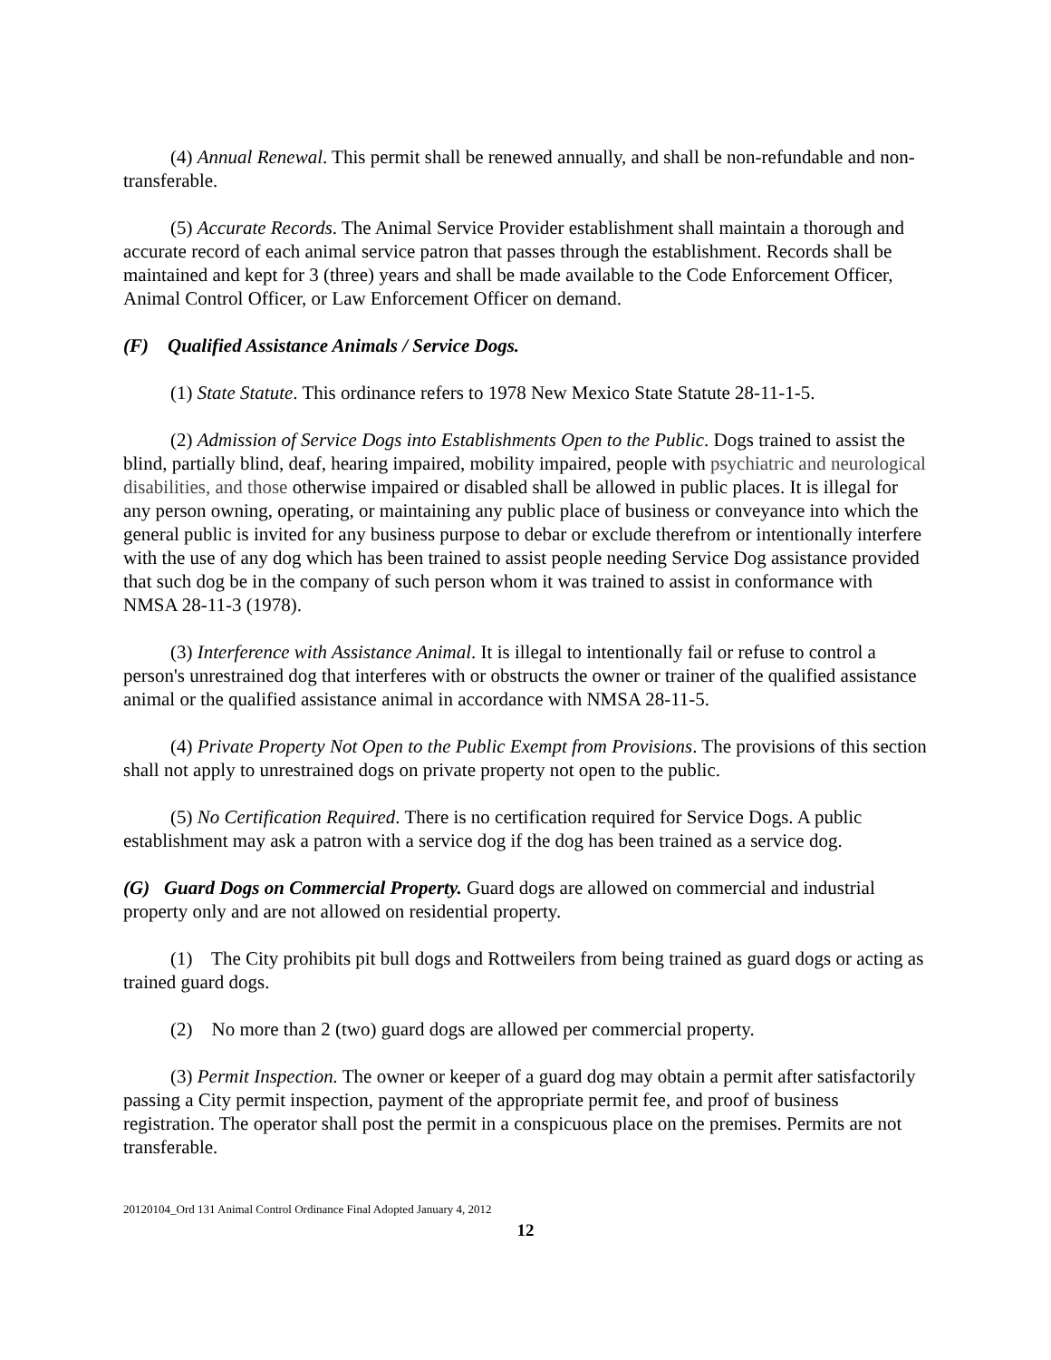(4) Annual Renewal. This permit shall be renewed annually, and shall be non-refundable and non-transferable.
(5) Accurate Records. The Animal Service Provider establishment shall maintain a thorough and accurate record of each animal service patron that passes through the establishment. Records shall be maintained and kept for 3 (three) years and shall be made available to the Code Enforcement Officer, Animal Control Officer, or Law Enforcement Officer on demand.
(F) Qualified Assistance Animals / Service Dogs.
(1) State Statute. This ordinance refers to 1978 New Mexico State Statute 28-11-1-5.
(2) Admission of Service Dogs into Establishments Open to the Public. Dogs trained to assist the blind, partially blind, deaf, hearing impaired, mobility impaired, people with psychiatric and neurological disabilities, and those otherwise impaired or disabled shall be allowed in public places. It is illegal for any person owning, operating, or maintaining any public place of business or conveyance into which the general public is invited for any business purpose to debar or exclude therefrom or intentionally interfere with the use of any dog which has been trained to assist people needing Service Dog assistance provided that such dog be in the company of such person whom it was trained to assist in conformance with NMSA 28-11-3 (1978).
(3) Interference with Assistance Animal. It is illegal to intentionally fail or refuse to control a person's unrestrained dog that interferes with or obstructs the owner or trainer of the qualified assistance animal or the qualified assistance animal in accordance with NMSA 28-11-5.
(4) Private Property Not Open to the Public Exempt from Provisions. The provisions of this section shall not apply to unrestrained dogs on private property not open to the public.
(5) No Certification Required. There is no certification required for Service Dogs. A public establishment may ask a patron with a service dog if the dog has been trained as a service dog.
(G) Guard Dogs on Commercial Property. Guard dogs are allowed on commercial and industrial property only and are not allowed on residential property.
(1) The City prohibits pit bull dogs and Rottweilers from being trained as guard dogs or acting as trained guard dogs.
(2) No more than 2 (two) guard dogs are allowed per commercial property.
(3) Permit Inspection. The owner or keeper of a guard dog may obtain a permit after satisfactorily passing a City permit inspection, payment of the appropriate permit fee, and proof of business registration. The operator shall post the permit in a conspicuous place on the premises. Permits are not transferable.
20120104_Ord 131 Animal Control Ordinance Final Adopted January 4, 2012
12